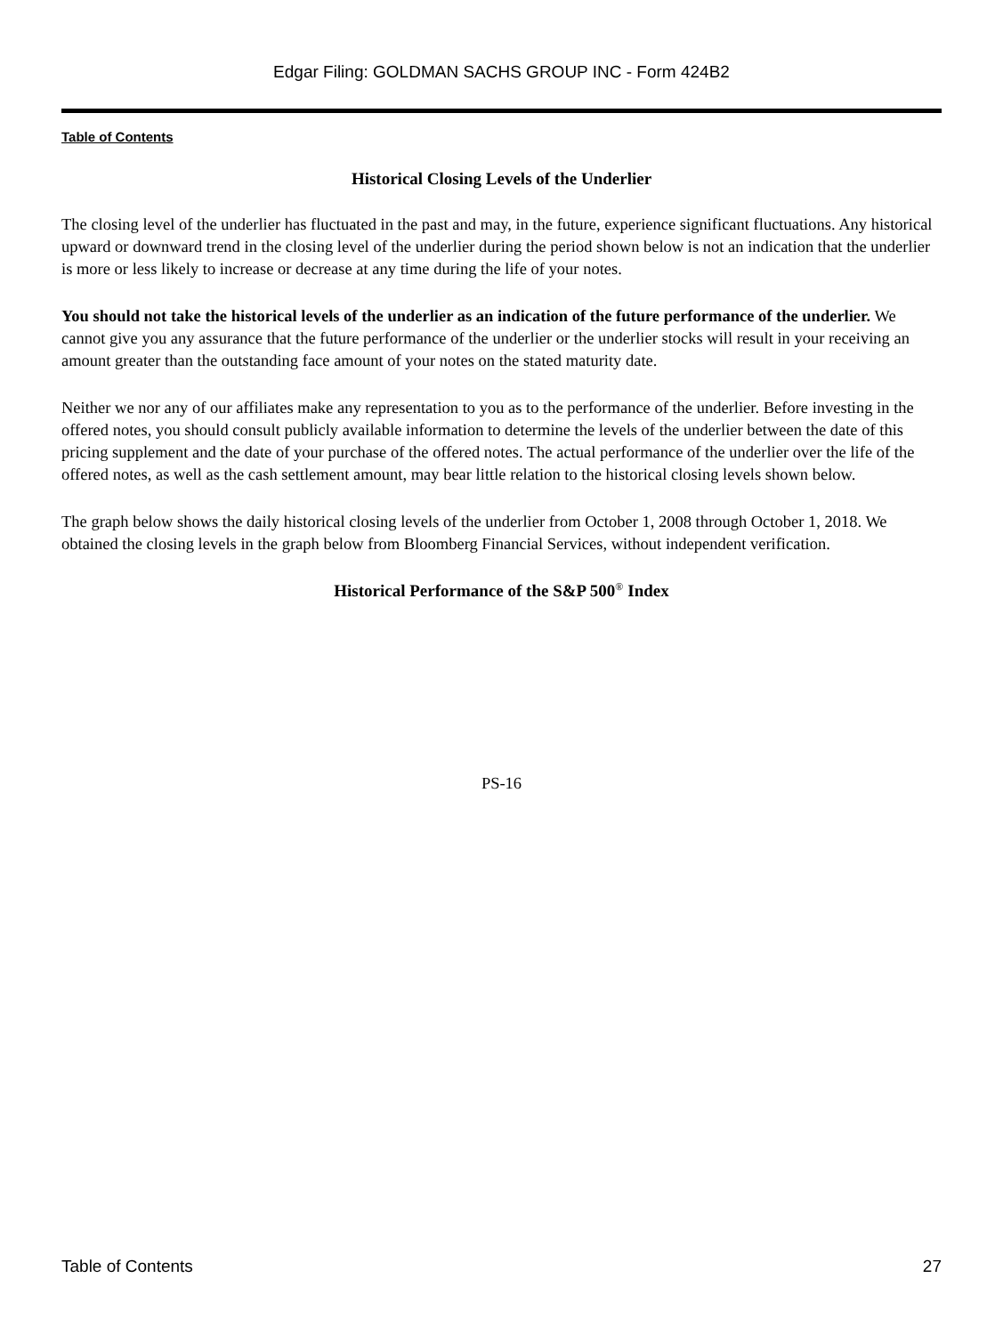Edgar Filing: GOLDMAN SACHS GROUP INC - Form 424B2
Table of Contents
Historical Closing Levels of the Underlier
The closing level of the underlier has fluctuated in the past and may, in the future, experience significant fluctuations. Any historical upward or downward trend in the closing level of the underlier during the period shown below is not an indication that the underlier is more or less likely to increase or decrease at any time during the life of your notes.
You should not take the historical levels of the underlier as an indication of the future performance of the underlier. We cannot give you any assurance that the future performance of the underlier or the underlier stocks will result in your receiving an amount greater than the outstanding face amount of your notes on the stated maturity date.
Neither we nor any of our affiliates make any representation to you as to the performance of the underlier. Before investing in the offered notes, you should consult publicly available information to determine the levels of the underlier between the date of this pricing supplement and the date of your purchase of the offered notes. The actual performance of the underlier over the life of the offered notes, as well as the cash settlement amount, may bear little relation to the historical closing levels shown below.
The graph below shows the daily historical closing levels of the underlier from October 1, 2008 through October 1, 2018. We obtained the closing levels in the graph below from Bloomberg Financial Services, without independent verification.
Historical Performance of the S&P 500<sup>®</sup> Index
PS-16
Table of Contents 27